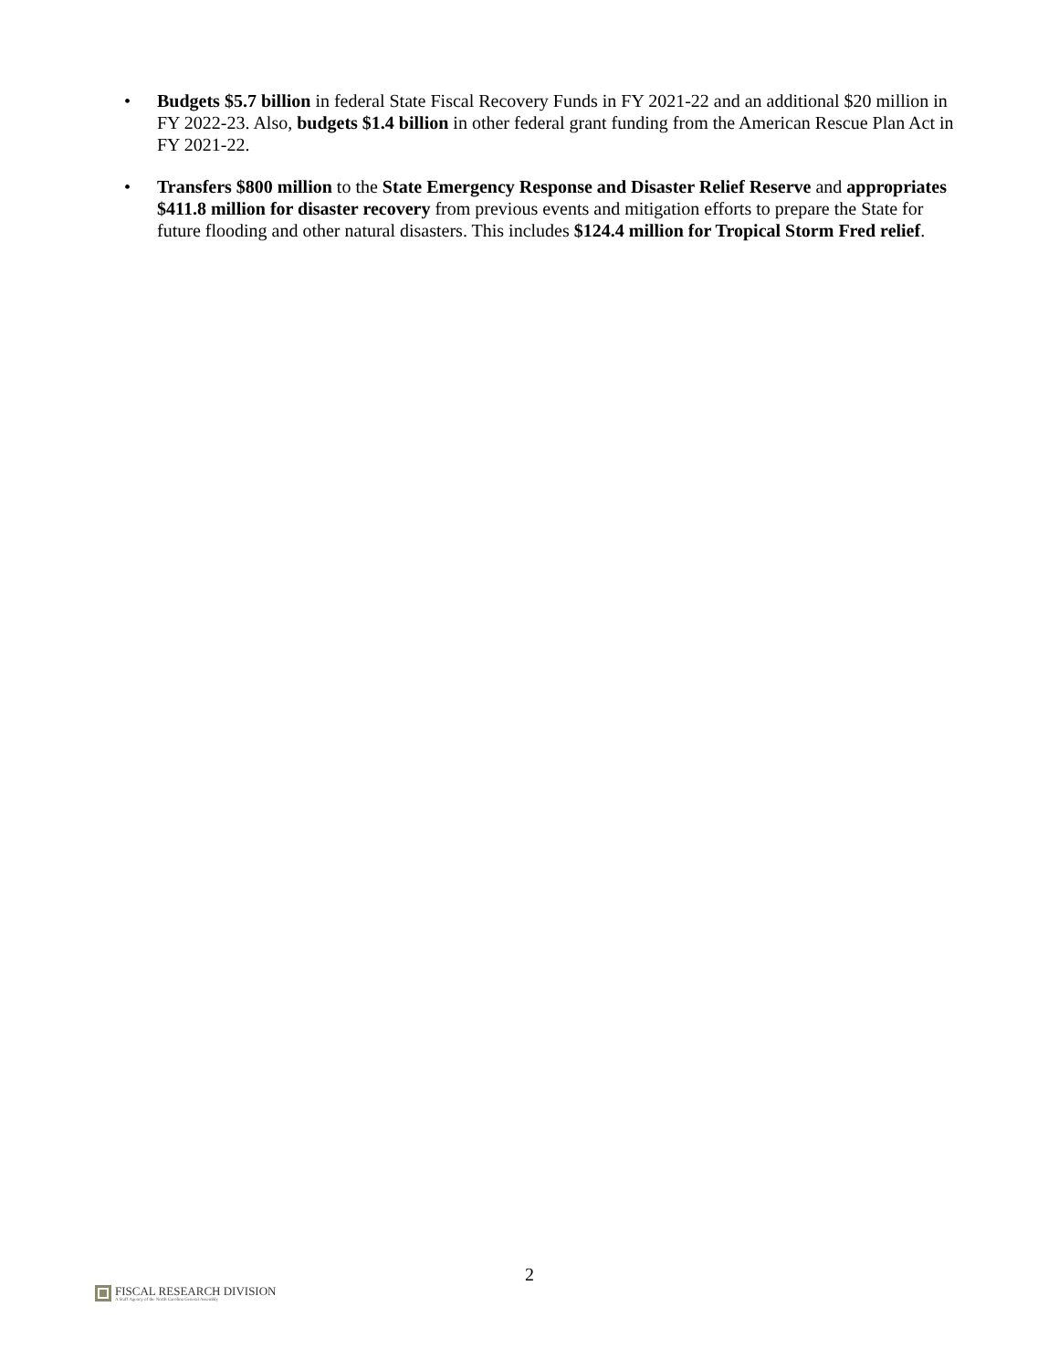• Budgets $5.7 billion in federal State Fiscal Recovery Funds in FY 2021-22 and an additional $20 million in FY 2022-23. Also, budgets $1.4 billion in other federal grant funding from the American Rescue Plan Act in FY 2021-22.
• Transfers $800 million to the State Emergency Response and Disaster Relief Reserve and appropriates $411.8 million for disaster recovery from previous events and mitigation efforts to prepare the State for future flooding and other natural disasters. This includes $124.4 million for Tropical Storm Fred relief.
2
FISCAL RESEARCH DIVISION
A Staff Agency of the North Carolina General Assembly